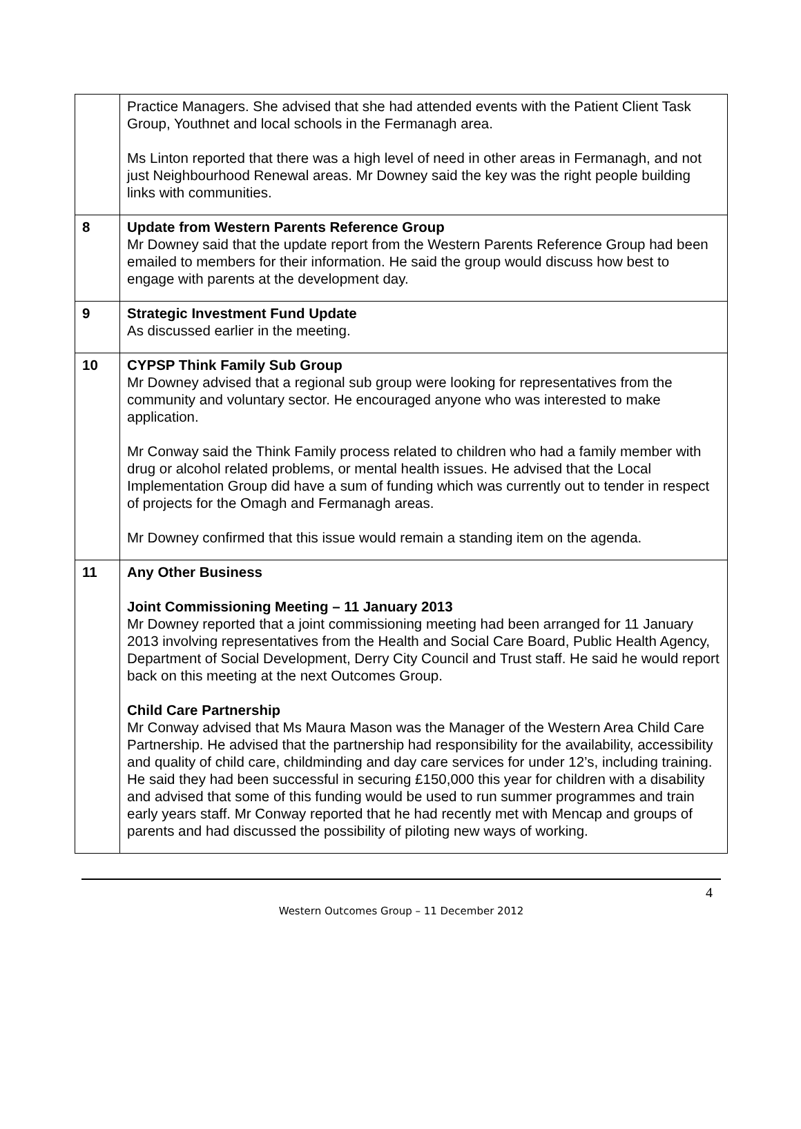| | Practice Managers. She advised that she had attended events with the Patient Client Task Group, Youthnet and local schools in the Fermanagh area. Ms Linton reported that there was a high level of need in other areas in Fermanagh, and not just Neighbourhood Renewal areas. Mr Downey said the key was the right people building links with communities. |
| 8 | Update from Western Parents Reference Group Mr Downey said that the update report from the Western Parents Reference Group had been emailed to members for their information. He said the group would discuss how best to engage with parents at the development day. |
| 9 | Strategic Investment Fund Update As discussed earlier in the meeting. |
| 10 | CYPSP Think Family Sub Group Mr Downey advised that a regional sub group were looking for representatives from the community and voluntary sector. He encouraged anyone who was interested to make application. Mr Conway said the Think Family process related to children who had a family member with drug or alcohol related problems, or mental health issues. He advised that the Local Implementation Group did have a sum of funding which was currently out to tender in respect of projects for the Omagh and Fermanagh areas. Mr Downey confirmed that this issue would remain a standing item on the agenda. |
| 11 | Any Other Business Joint Commissioning Meeting – 11 January 2013 Mr Downey reported that a joint commissioning meeting had been arranged for 11 January 2013 involving representatives from the Health and Social Care Board, Public Health Agency, Department of Social Development, Derry City Council and Trust staff. He said he would report back on this meeting at the next Outcomes Group. Child Care Partnership Mr Conway advised that Ms Maura Mason was the Manager of the Western Area Child Care Partnership. He advised that the partnership had responsibility for the availability, accessibility and quality of child care, childminding and day care services for under 12’s, including training. He said they had been successful in securing £150,000 this year for children with a disability and advised that some of this funding would be used to run summer programmes and train early years staff. Mr Conway reported that he had recently met with Mencap and groups of parents and had discussed the possibility of piloting new ways of working. |
4
Western Outcomes Group – 11 December 2012